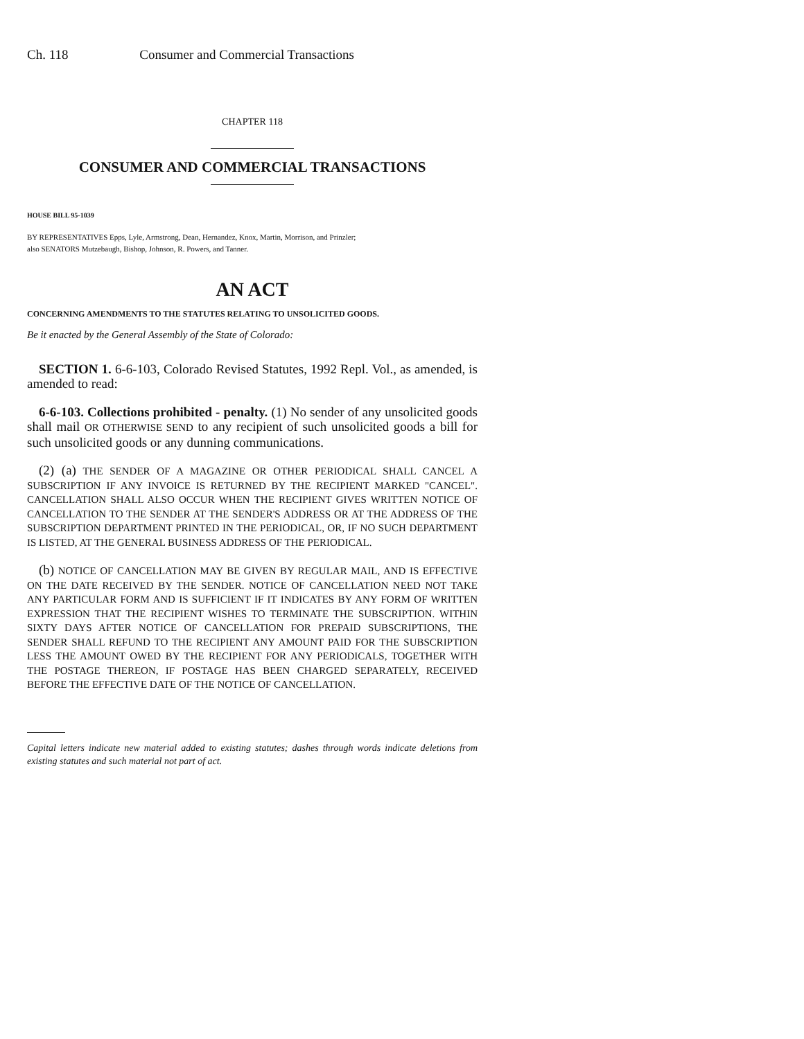Ch. 118 Consumer and Commercial Transactions
CHAPTER 118
CONSUMER AND COMMERCIAL TRANSACTIONS
HOUSE BILL 95-1039
BY REPRESENTATIVES Epps, Lyle, Armstrong, Dean, Hernandez, Knox, Martin, Morrison, and Prinzler;
also SENATORS Mutzebaugh, Bishop, Johnson, R. Powers, and Tanner.
AN ACT
CONCERNING AMENDMENTS TO THE STATUTES RELATING TO UNSOLICITED GOODS.
Be it enacted by the General Assembly of the State of Colorado:
SECTION 1. 6-6-103, Colorado Revised Statutes, 1992 Repl. Vol., as amended, is amended to read:
6-6-103. Collections prohibited - penalty. (1) No sender of any unsolicited goods shall mail OR OTHERWISE SEND to any recipient of such unsolicited goods a bill for such unsolicited goods or any dunning communications.
(2) (a) THE SENDER OF A MAGAZINE OR OTHER PERIODICAL SHALL CANCEL A SUBSCRIPTION IF ANY INVOICE IS RETURNED BY THE RECIPIENT MARKED "CANCEL". CANCELLATION SHALL ALSO OCCUR WHEN THE RECIPIENT GIVES WRITTEN NOTICE OF CANCELLATION TO THE SENDER AT THE SENDER'S ADDRESS OR AT THE ADDRESS OF THE SUBSCRIPTION DEPARTMENT PRINTED IN THE PERIODICAL, OR, IF NO SUCH DEPARTMENT IS LISTED, AT THE GENERAL BUSINESS ADDRESS OF THE PERIODICAL.
(b) NOTICE OF CANCELLATION MAY BE GIVEN BY REGULAR MAIL, AND IS EFFECTIVE ON THE DATE RECEIVED BY THE SENDER. NOTICE OF CANCELLATION NEED NOT TAKE ANY PARTICULAR FORM AND IS SUFFICIENT IF IT INDICATES BY ANY FORM OF WRITTEN EXPRESSION THAT THE RECIPIENT WISHES TO TERMINATE THE SUBSCRIPTION. WITHIN SIXTY DAYS AFTER NOTICE OF CANCELLATION FOR PREPAID SUBSCRIPTIONS, THE SENDER SHALL REFUND TO THE RECIPIENT ANY AMOUNT PAID FOR THE SUBSCRIPTION LESS THE AMOUNT OWED BY THE RECIPIENT FOR ANY PERIODICALS, TOGETHER WITH THE POSTAGE THEREON, IF POSTAGE HAS BEEN CHARGED SEPARATELY, RECEIVED BEFORE THE EFFECTIVE DATE OF THE NOTICE OF CANCELLATION.
Capital letters indicate new material added to existing statutes; dashes through words indicate deletions from existing statutes and such material not part of act.